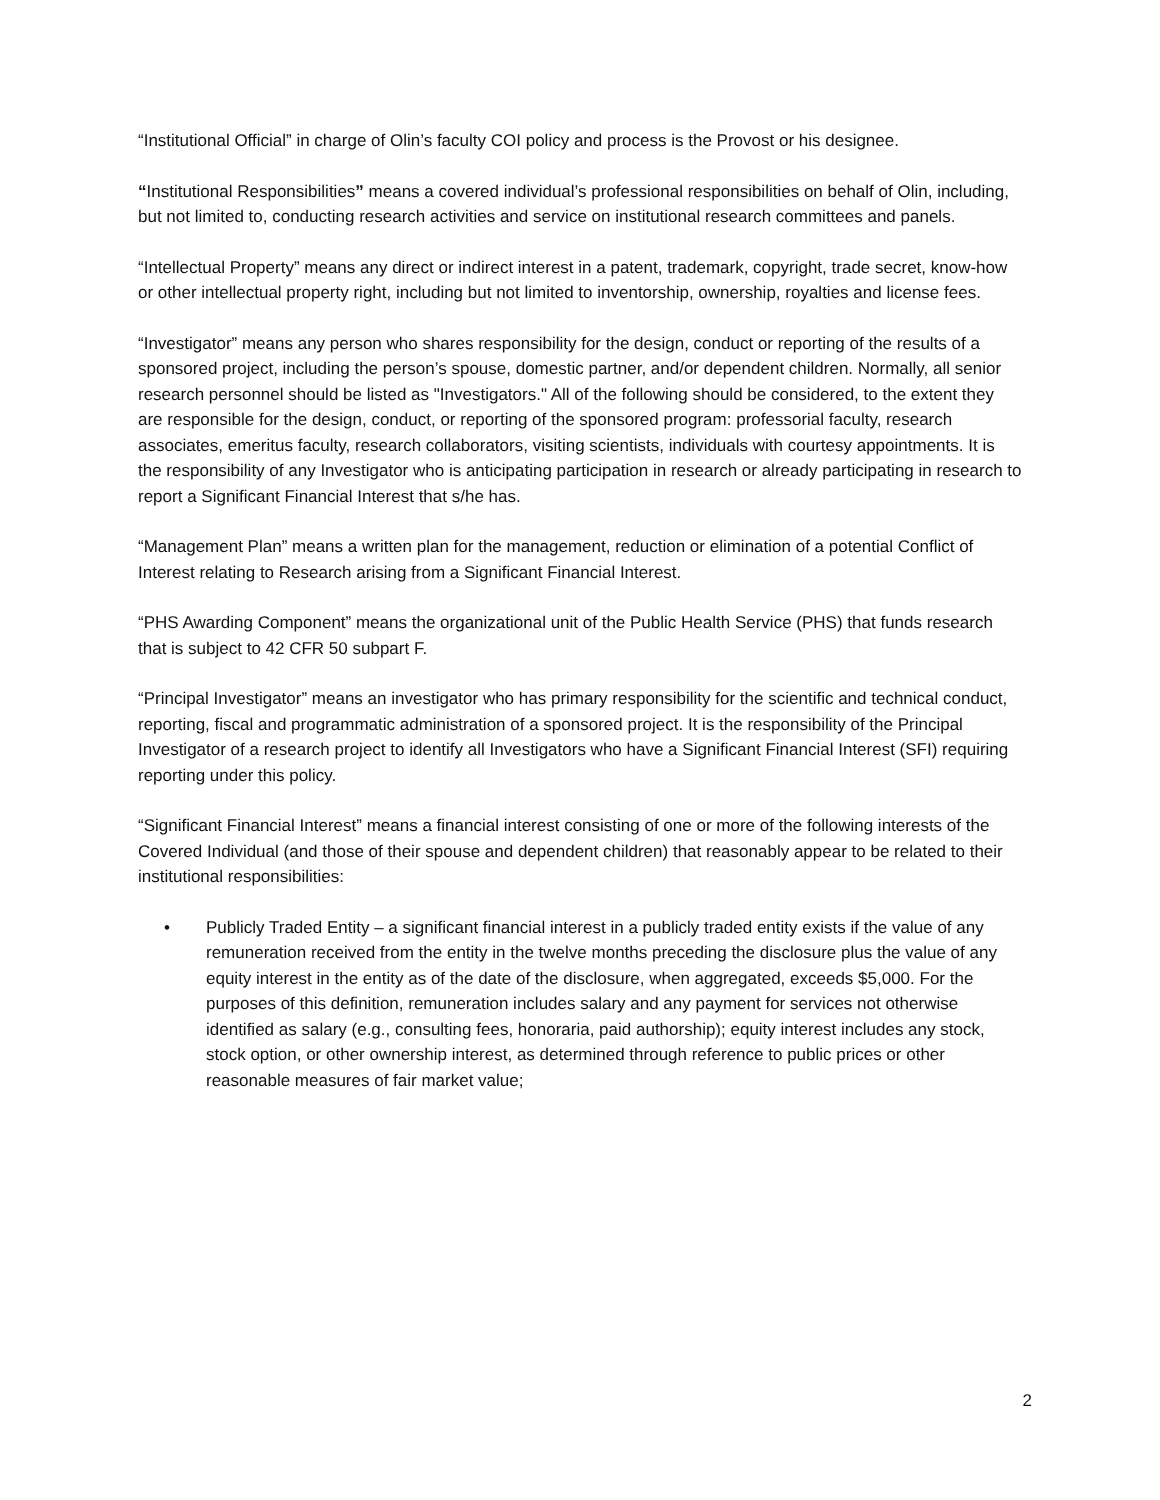“Institutional Official” in charge of Olin’s faculty COI policy and process is the Provost or his designee.
“Institutional Responsibilities” means a covered individual’s professional responsibilities on behalf of Olin, including, but not limited to, conducting research activities and service on institutional research committees and panels.
“Intellectual Property” means any direct or indirect interest in a patent, trademark, copyright, trade secret, know-how or other intellectual property right, including but not limited to inventorship, ownership, royalties and license fees.
“Investigator” means any person who shares responsibility for the design, conduct or reporting of the results of a sponsored project, including the person’s spouse, domestic partner, and/or dependent children. Normally, all senior research personnel should be listed as "Investigators." All of the following should be considered, to the extent they are responsible for the design, conduct, or reporting of the sponsored program: professorial faculty, research associates, emeritus faculty, research collaborators, visiting scientists, individuals with courtesy appointments. It is the responsibility of any Investigator who is anticipating participation in research or already participating in research to report a Significant Financial Interest that s/he has.
“Management Plan” means a written plan for the management, reduction or elimination of a potential Conflict of Interest relating to Research arising from a Significant Financial Interest.
“PHS Awarding Component” means the organizational unit of the Public Health Service (PHS) that funds research that is subject to 42 CFR 50 subpart F.
“Principal Investigator” means an investigator who has primary responsibility for the scientific and technical conduct, reporting, fiscal and programmatic administration of a sponsored project. It is the responsibility of the Principal Investigator of a research project to identify all Investigators who have a Significant Financial Interest (SFI) requiring reporting under this policy.
“Significant Financial Interest” means a financial interest consisting of one or more of the following interests of the Covered Individual (and those of their spouse and dependent children) that reasonably appear to be related to their institutional responsibilities:
• Publicly Traded Entity – a significant financial interest in a publicly traded entity exists if the value of any remuneration received from the entity in the twelve months preceding the disclosure plus the value of any equity interest in the entity as of the date of the disclosure, when aggregated, exceeds $5,000. For the purposes of this definition, remuneration includes salary and any payment for services not otherwise identified as salary (e.g., consulting fees, honoraria, paid authorship); equity interest includes any stock, stock option, or other ownership interest, as determined through reference to public prices or other reasonable measures of fair market value;
2